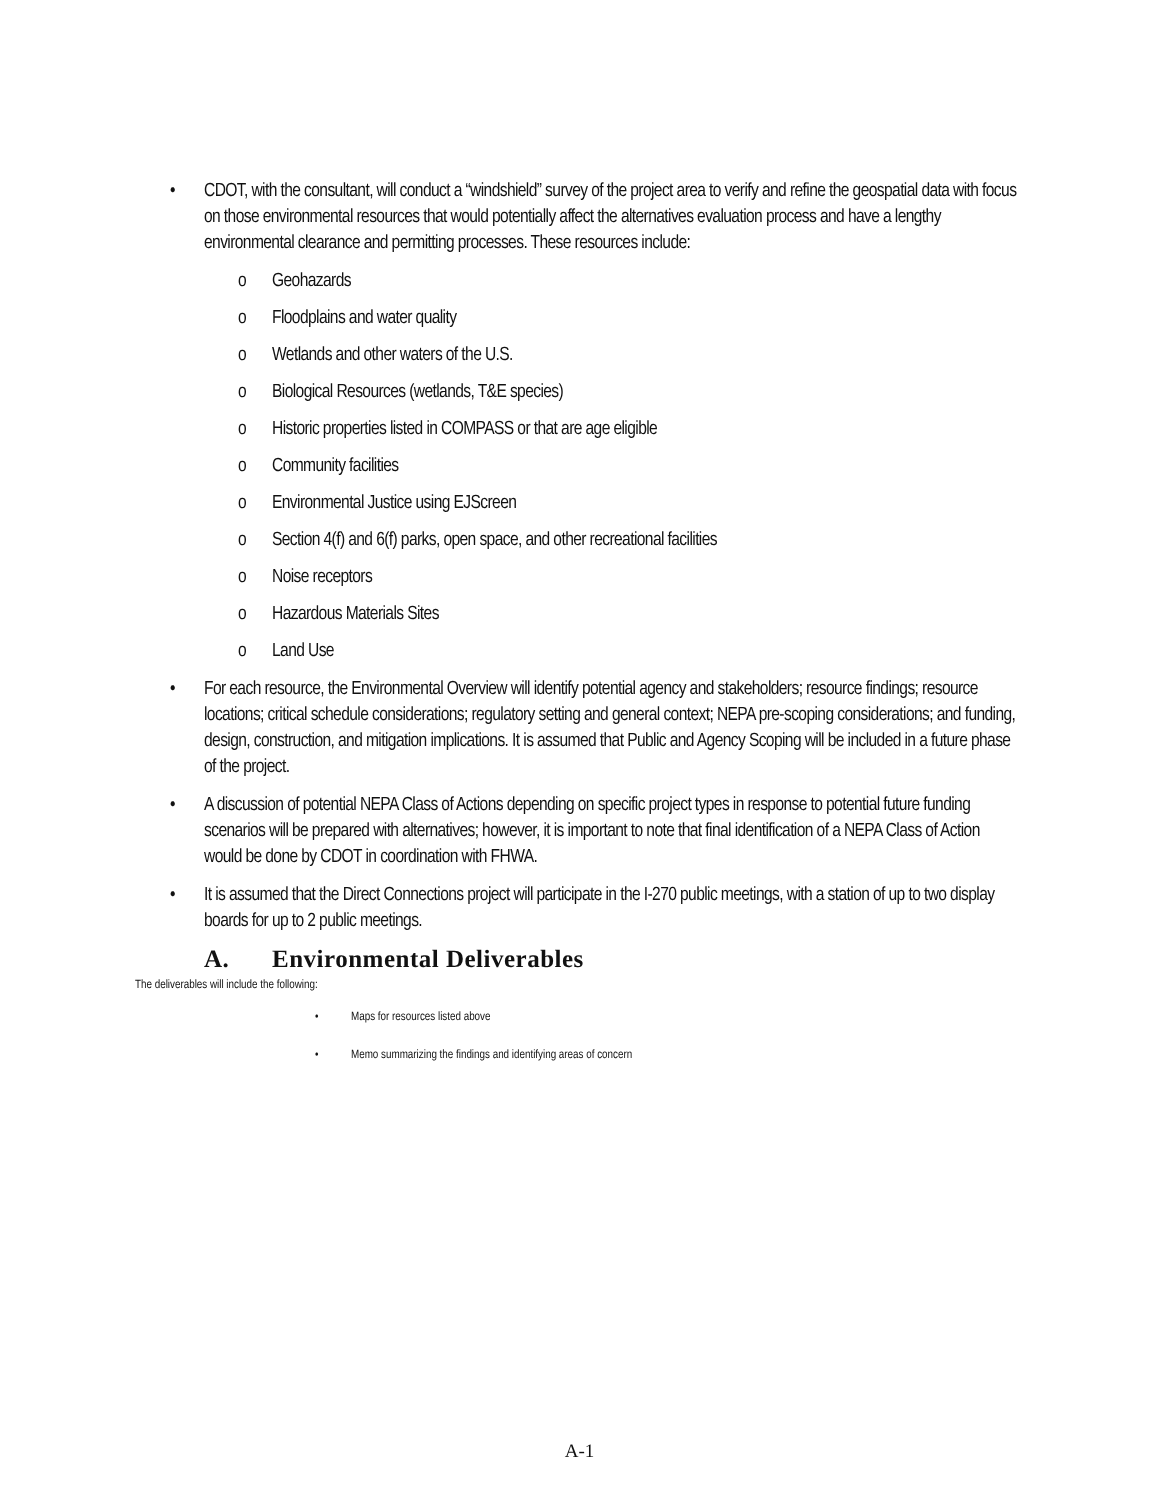• CDOT, with the consultant, will conduct a “windshield” survey of the project area to verify and refine the geospatial data with focus on those environmental resources that would potentially affect the alternatives evaluation process and have a lengthy environmental clearance and permitting processes. These resources include:
o Geohazards
o Floodplains and water quality
o Wetlands and other waters of the U.S.
o Biological Resources (wetlands, T&E species)
o Historic properties listed in COMPASS or that are age eligible
o Community facilities
o Environmental Justice using EJScreen
o Section 4(f) and 6(f) parks, open space, and other recreational facilities
o Noise receptors
o Hazardous Materials Sites
o Land Use
• For each resource, the Environmental Overview will identify potential agency and stakeholders; resource findings; resource locations; critical schedule considerations; regulatory setting and general context; NEPA pre-scoping considerations; and funding, design, construction, and mitigation implications. It is assumed that Public and Agency Scoping will be included in a future phase of the project.
• A discussion of potential NEPA Class of Actions depending on specific project types in response to potential future funding scenarios will be prepared with alternatives; however, it is important to note that final identification of a NEPA Class of Action would be done by CDOT in coordination with FHWA.
• It is assumed that the Direct Connections project will participate in the I-270 public meetings, with a station of up to two display boards for up to 2 public meetings.
A. Environmental Deliverables
The deliverables will include the following:
• Maps for resources listed above
• Memo summarizing the findings and identifying areas of concern
A-1